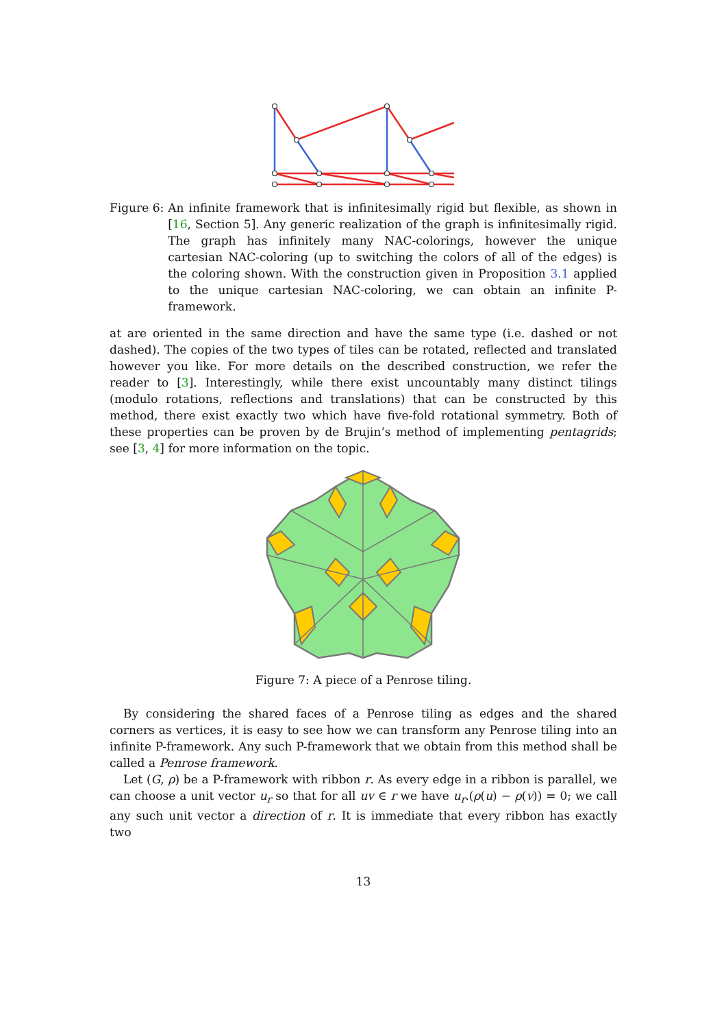Figure 6: An infinite framework that is infinitesimally rigid but flexible, as shown in [16, Section 5]. Any generic realization of the graph is infinitesimally rigid. The graph has infinitely many NAC-colorings, however the unique cartesian NAC-coloring (up to switching the colors of all of the edges) is the coloring shown. With the construction given in Proposition 3.1 applied to the unique cartesian NAC-coloring, we can obtain an infinite P-framework.
at are oriented in the same direction and have the same type (i.e. dashed or not dashed). The copies of the two types of tiles can be rotated, reflected and translated however you like. For more details on the described construction, we refer the reader to [3]. Interestingly, while there exist uncountably many distinct tilings (modulo rotations, reflections and translations) that can be constructed by this method, there exist exactly two which have five-fold rotational symmetry. Both of these properties can be proven by de Brujin’s method of implementing pentagrids; see [3, 4] for more information on the topic.
Figure 7: A piece of a Penrose tiling.
By considering the shared faces of a Penrose tiling as edges and the shared corners as vertices, it is easy to see how we can transform any Penrose tiling into an infinite P-framework. Any such P-framework that we obtain from this method shall be called a Penrose framework.
Let (G, ρ) be a P-framework with ribbon r. As every edge in a ribbon is parallel, we can choose a unit vector u<sub>r</sub> so that for all uv ∈ r we have u<sub>r</sub>.(ρ(u) − ρ(v)) = 0; we call any such unit vector a direction of r. It is immediate that every ribbon has exactly two
13